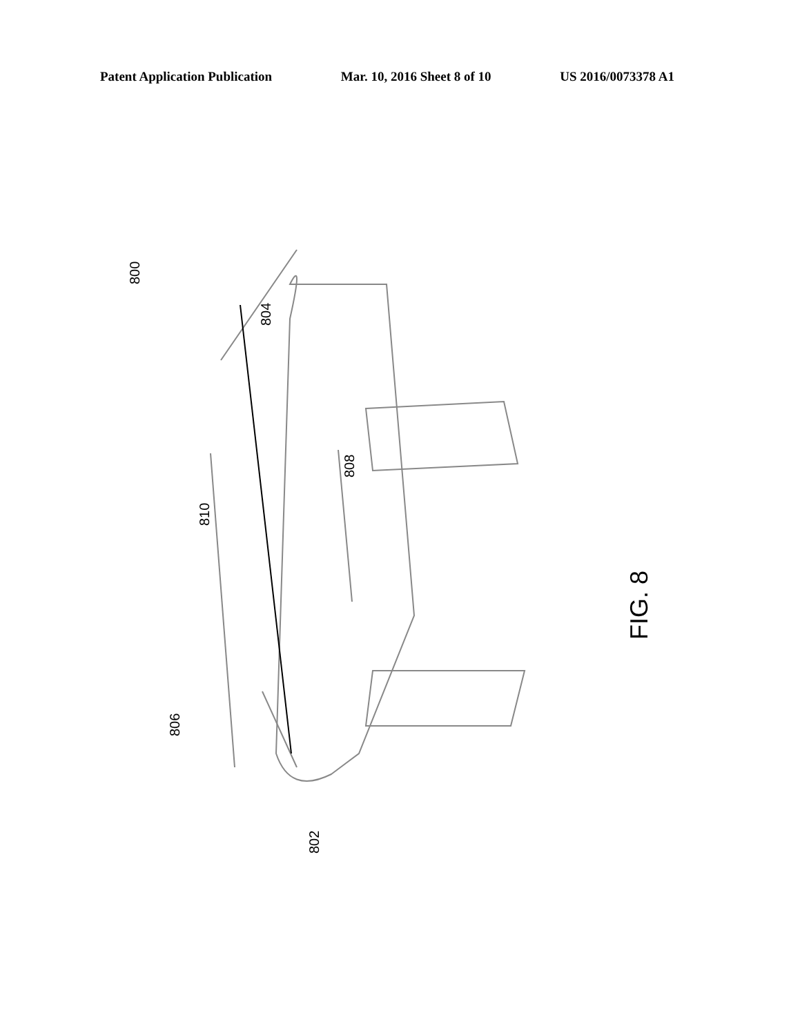Patent Application Publication Mar. 10, 2016 Sheet 8 of 10 US 2016/0073378 A1
800
804
808
810
806
802
FIG. 8